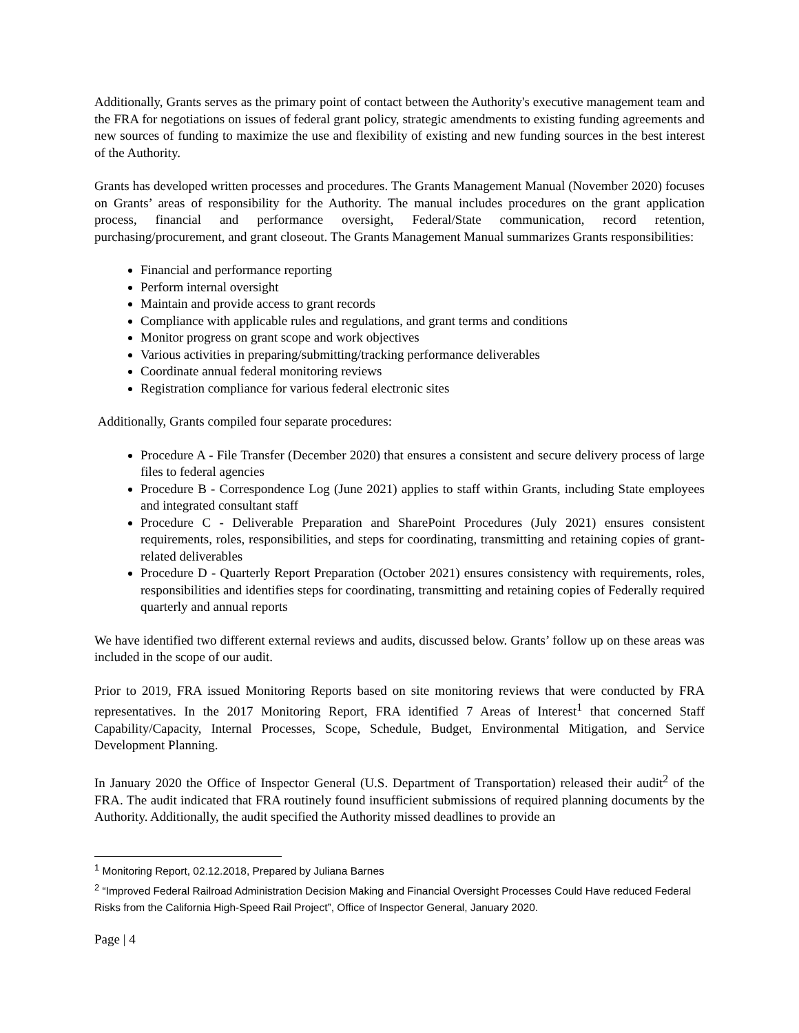Additionally, Grants serves as the primary point of contact between the Authority's executive management team and the FRA for negotiations on issues of federal grant policy, strategic amendments to existing funding agreements and new sources of funding to maximize the use and flexibility of existing and new funding sources in the best interest of the Authority.
Grants has developed written processes and procedures. The Grants Management Manual (November 2020) focuses on Grants’ areas of responsibility for the Authority. The manual includes procedures on the grant application process, financial and performance oversight, Federal/State communication, record retention, purchasing/procurement, and grant closeout. The Grants Management Manual summarizes Grants responsibilities:
Financial and performance reporting
Perform internal oversight
Maintain and provide access to grant records
Compliance with applicable rules and regulations, and grant terms and conditions
Monitor progress on grant scope and work objectives
Various activities in preparing/submitting/tracking performance deliverables
Coordinate annual federal monitoring reviews
Registration compliance for various federal electronic sites
Additionally, Grants compiled four separate procedures:
Procedure A - File Transfer (December 2020) that ensures a consistent and secure delivery process of large files to federal agencies
Procedure B - Correspondence Log (June 2021) applies to staff within Grants, including State employees and integrated consultant staff
Procedure C - Deliverable Preparation and SharePoint Procedures (July 2021) ensures consistent requirements, roles, responsibilities, and steps for coordinating, transmitting and retaining copies of grant-related deliverables
Procedure D - Quarterly Report Preparation (October 2021) ensures consistency with requirements, roles, responsibilities and identifies steps for coordinating, transmitting and retaining copies of Federally required quarterly and annual reports
We have identified two different external reviews and audits, discussed below. Grants’ follow up on these areas was included in the scope of our audit.
Prior to 2019, FRA issued Monitoring Reports based on site monitoring reviews that were conducted by FRA representatives. In the 2017 Monitoring Report, FRA identified 7 Areas of Interest<sup>1</sup> that concerned Staff Capability/Capacity, Internal Processes, Scope, Schedule, Budget, Environmental Mitigation, and Service Development Planning.
In January 2020 the Office of Inspector General (U.S. Department of Transportation) released their audit<sup>2</sup> of the FRA. The audit indicated that FRA routinely found insufficient submissions of required planning documents by the Authority. Additionally, the audit specified the Authority missed deadlines to provide an
<sup>1</sup> Monitoring Report, 02.12.2018, Prepared by Juliana Barnes
<sup>2</sup> “Improved Federal Railroad Administration Decision Making and Financial Oversight Processes Could Have reduced Federal Risks from the California High-Speed Rail Project”, Office of Inspector General, January 2020.
Page | 4